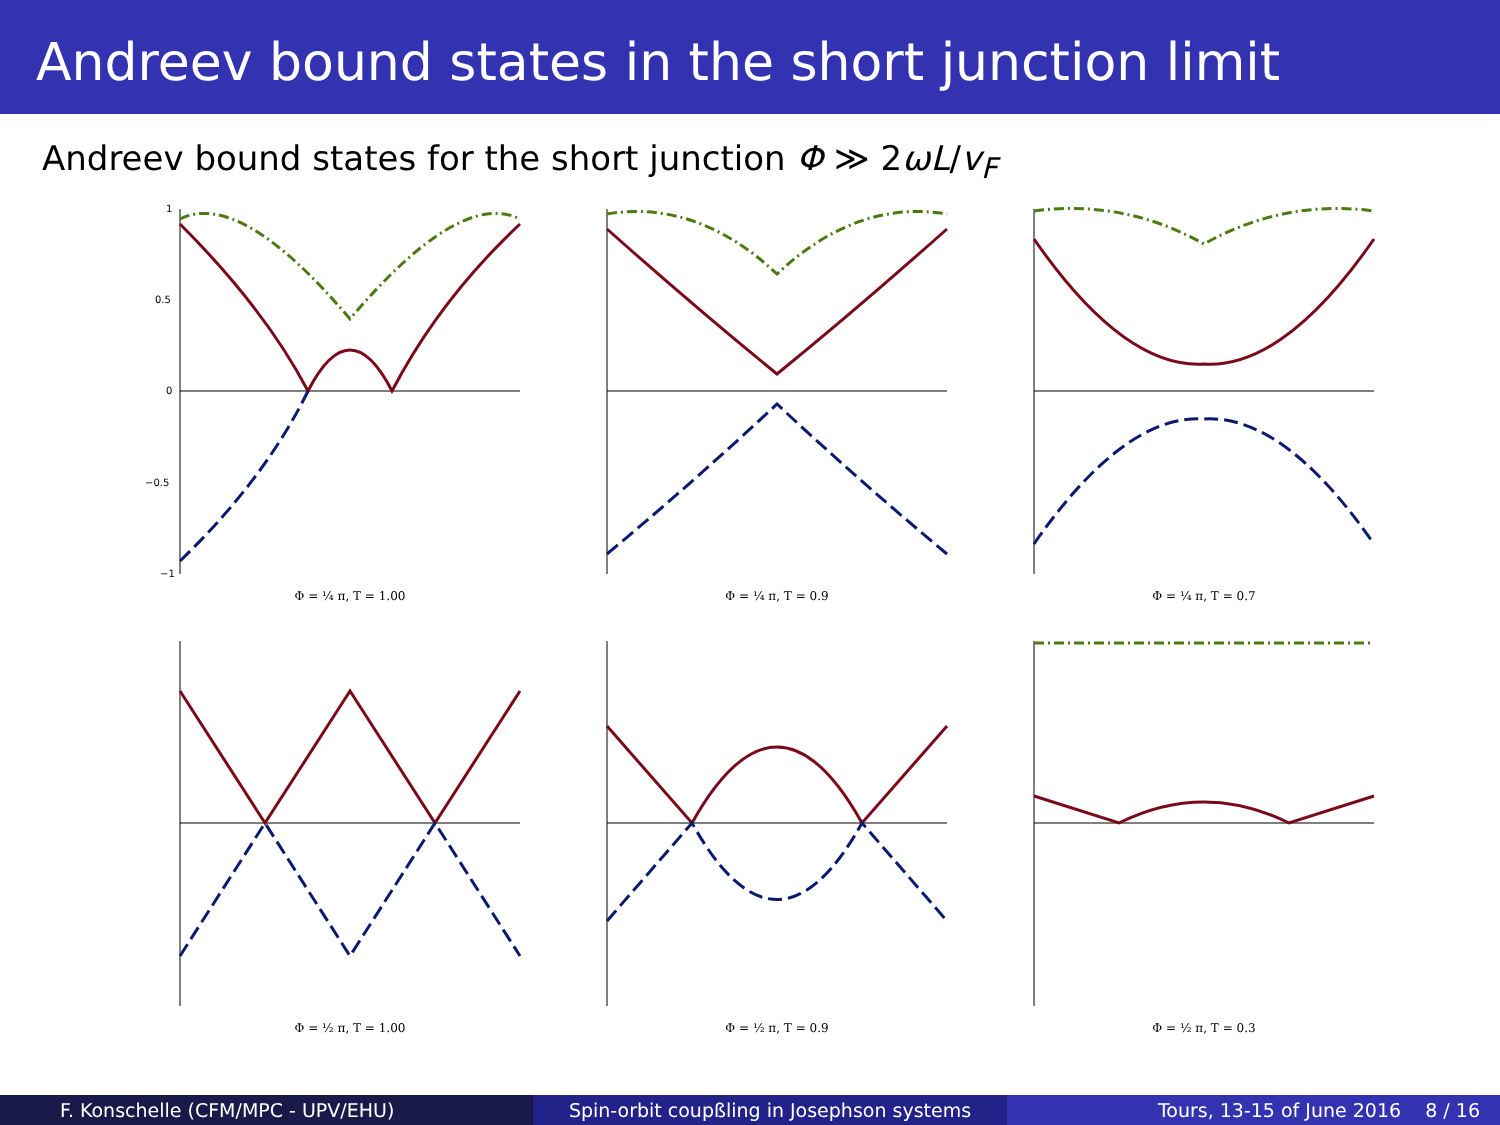Andreev bound states in the short junction limit
Andreev bound states for the short junction Φ ≫ 2ωL/v<sub>F</sub>
1
0.5
0
−0.5
−1
Φ = ¼ π, T = 1.00
Φ = ¼ π, T = 0.9
Φ = ¼ π, T = 0.7
Φ = ½ π, T = 1.00
Φ = ½ π, T = 0.9
Φ = ½ π, T = 0.3
F. Konschelle (CFM/MPC - UPV/EHU)
Spin-orbit coupßling in Josephson systems
Tours, 13-15 of June 2016 8 / 16